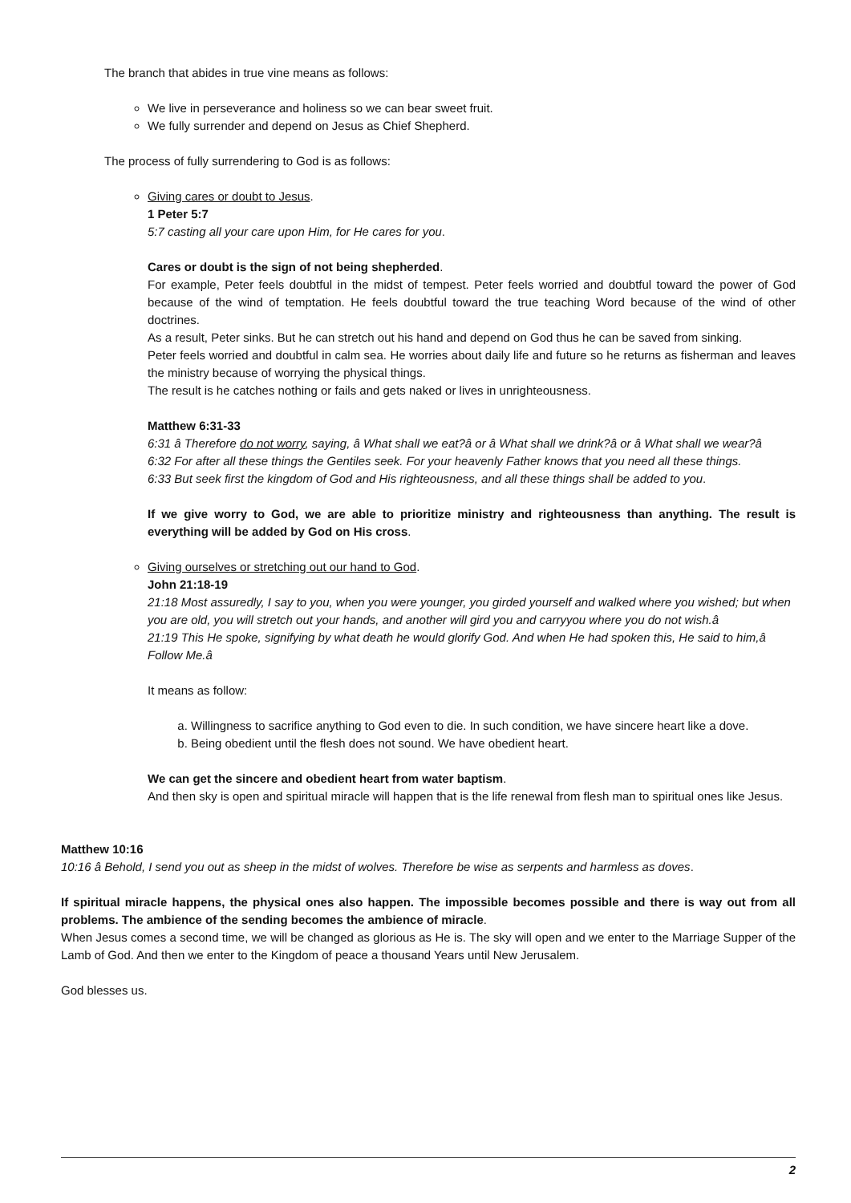The branch that abides in true vine means as follows:
We live in perseverance and holiness so we can bear sweet fruit.
We fully surrender and depend on Jesus as Chief Shepherd.
The process of fully surrendering to God is as follows:
Giving cares or doubt to Jesus.
1 Peter 5:7
5:7 casting all your care upon Him, for He cares for you.
Cares or doubt is the sign of not being shepherded.
For example, Peter feels doubtful in the midst of tempest. Peter feels worried and doubtful toward the power of God because of the wind of temptation. He feels doubtful toward the true teaching Word because of the wind of other doctrines.
As a result, Peter sinks. But he can stretch out his hand and depend on God thus he can be saved from sinking.
Peter feels worried and doubtful in calm sea. He worries about daily life and future so he returns as fisherman and leaves the ministry because of worrying the physical things.
The result is he catches nothing or fails and gets naked or lives in unrighteousness.
Matthew 6:31-33
6:31 â Therefore do not worry, saying, â What shall we eat?â or â What shall we drink?â or â What shall we wear?â
6:32 For after all these things the Gentiles seek. For your heavenly Father knows that you need all these things.
6:33 But seek first the kingdom of God and His righteousness, and all these things shall be added to you.
If we give worry to God, we are able to prioritize ministry and righteousness than anything. The result is everything will be added by God on His cross.
Giving ourselves or stretching out our hand to God.
John 21:18-19
21:18 Most assuredly, I say to you, when you were younger, you girded yourself and walked where you wished; but when you are old, you will stretch out your hands, and another will gird you and carryyou where you do not wish.â
21:19 This He spoke, signifying by what death he would glorify God. And when He had spoken this, He said to him,â Follow Me.â
It means as follow:
a. Willingness to sacrifice anything to God even to die. In such condition, we have sincere heart like a dove.
b. Being obedient until the flesh does not sound. We have obedient heart.
We can get the sincere and obedient heart from water baptism.
And then sky is open and spiritual miracle will happen that is the life renewal from flesh man to spiritual ones like Jesus.
Matthew 10:16
10:16 â Behold, I send you out as sheep in the midst of wolves. Therefore be wise as serpents and harmless as doves.
If spiritual miracle happens, the physical ones also happen. The impossible becomes possible and there is way out from all problems. The ambience of the sending becomes the ambience of miracle.
When Jesus comes a second time, we will be changed as glorious as He is. The sky will open and we enter to the Marriage Supper of the Lamb of God. And then we enter to the Kingdom of peace a thousand Years until New Jerusalem.
God blesses us.
2